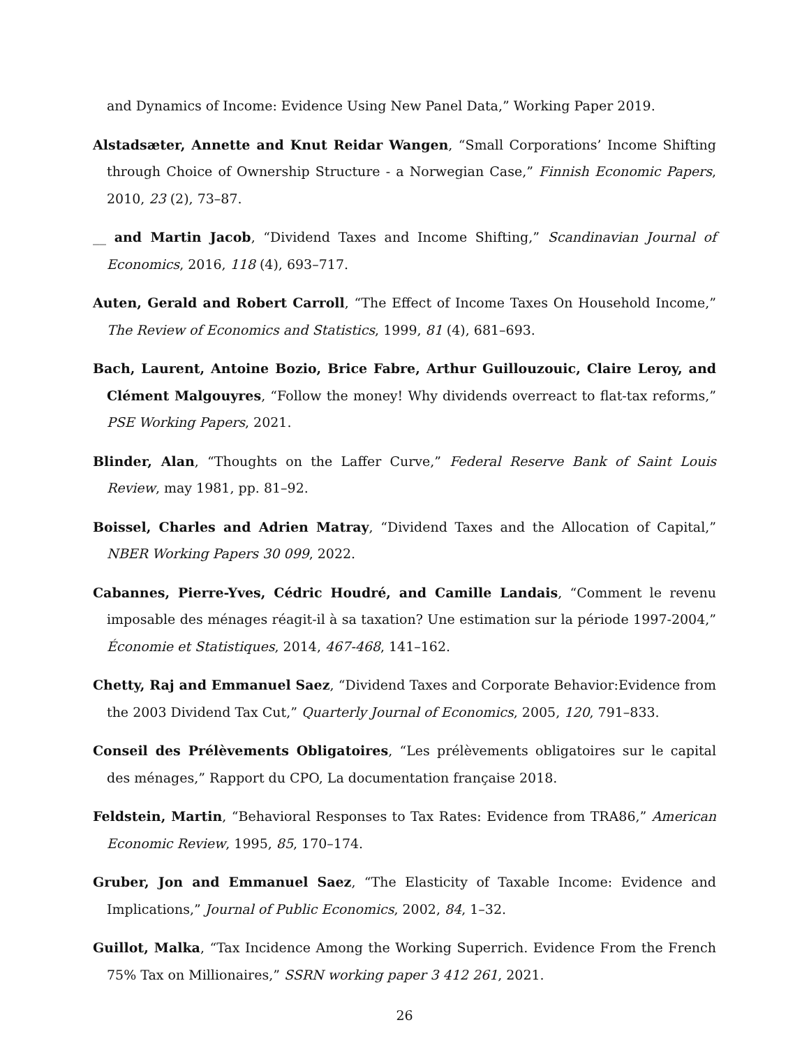and Dynamics of Income: Evidence Using New Panel Data,” Working Paper 2019.
Alstadsæter, Annette and Knut Reidar Wangen, “Small Corporations’ Income Shifting through Choice of Ownership Structure - a Norwegian Case,” Finnish Economic Papers, 2010, 23 (2), 73–87.
__ and Martin Jacob, “Dividend Taxes and Income Shifting,” Scandinavian Journal of Economics, 2016, 118 (4), 693–717.
Auten, Gerald and Robert Carroll, “The Effect of Income Taxes On Household Income,” The Review of Economics and Statistics, 1999, 81 (4), 681–693.
Bach, Laurent, Antoine Bozio, Brice Fabre, Arthur Guillouzouic, Claire Leroy, and Clément Malgouyres, “Follow the money! Why dividends overreact to flat-tax reforms,” PSE Working Papers, 2021.
Blinder, Alan, “Thoughts on the Laffer Curve,” Federal Reserve Bank of Saint Louis Review, may 1981, pp. 81–92.
Boissel, Charles and Adrien Matray, “Dividend Taxes and the Allocation of Capital,” NBER Working Papers 30 099, 2022.
Cabannes, Pierre-Yves, Cédric Houdré, and Camille Landais, “Comment le revenu imposable des ménages réagit-il à sa taxation? Une estimation sur la période 1997-2004,” Économie et Statistiques, 2014, 467-468, 141–162.
Chetty, Raj and Emmanuel Saez, “Dividend Taxes and Corporate Behavior:Evidence from the 2003 Dividend Tax Cut,” Quarterly Journal of Economics, 2005, 120, 791–833.
Conseil des Prélèvements Obligatoires, “Les prélèvements obligatoires sur le capital des ménages,” Rapport du CPO, La documentation française 2018.
Feldstein, Martin, “Behavioral Responses to Tax Rates: Evidence from TRA86,” American Economic Review, 1995, 85, 170–174.
Gruber, Jon and Emmanuel Saez, “The Elasticity of Taxable Income: Evidence and Implications,” Journal of Public Economics, 2002, 84, 1–32.
Guillot, Malka, “Tax Incidence Among the Working Superrich. Evidence From the French 75% Tax on Millionaires,” SSRN working paper 3 412 261, 2021.
26